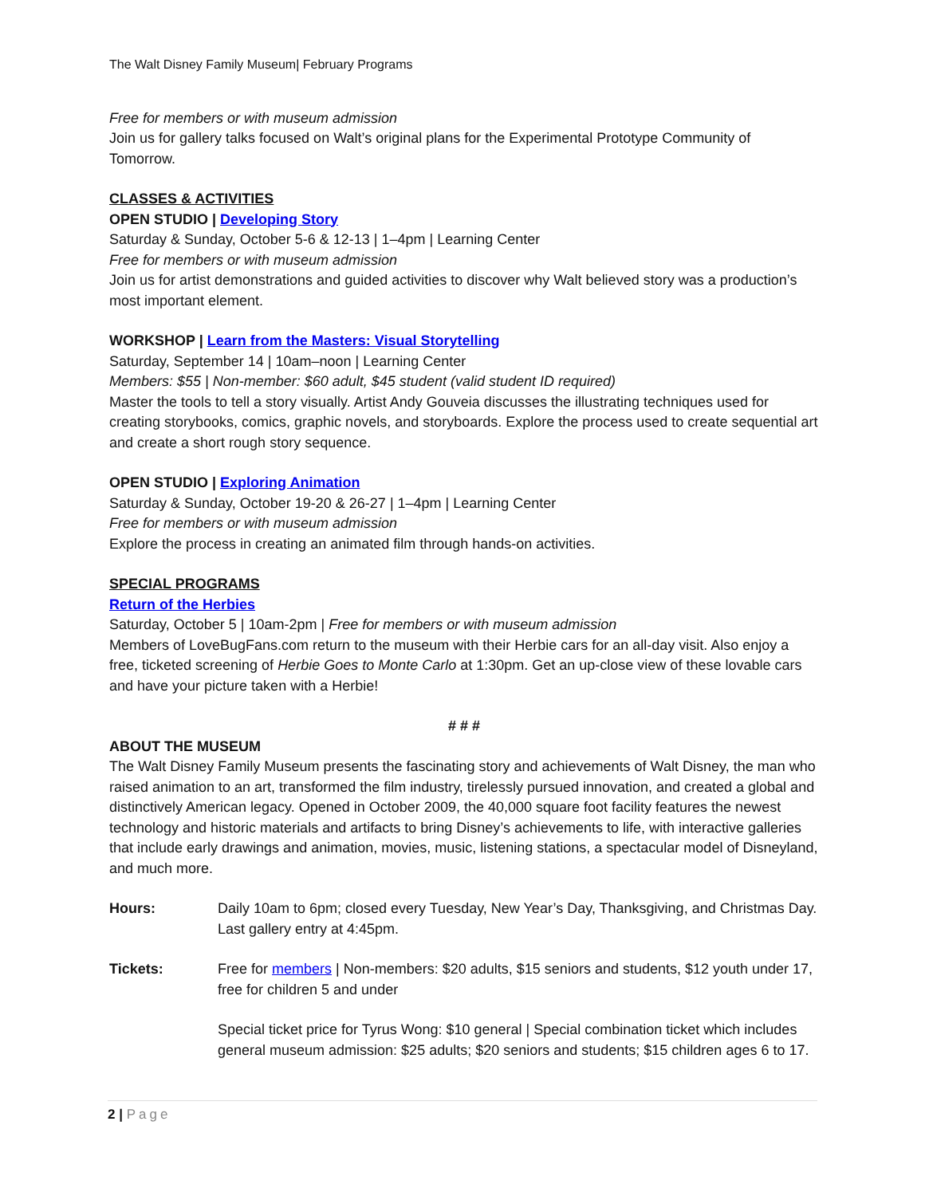The Walt Disney Family Museum| February Programs
Free for members or with museum admission
Join us for gallery talks focused on Walt’s original plans for the Experimental Prototype Community of Tomorrow.
CLASSES & ACTIVITIES
OPEN STUDIO | Developing Story
Saturday & Sunday, October 5-6 & 12-13 | 1–4pm | Learning Center
Free for members or with museum admission
Join us for artist demonstrations and guided activities to discover why Walt believed story was a production’s most important element.
WORKSHOP | Learn from the Masters: Visual Storytelling
Saturday, September 14 | 10am–noon | Learning Center
Members: $55 | Non-member: $60 adult, $45 student (valid student ID required)
Master the tools to tell a story visually. Artist Andy Gouveia discusses the illustrating techniques used for creating storybooks, comics, graphic novels, and storyboards. Explore the process used to create sequential art and create a short rough story sequence.
OPEN STUDIO | Exploring Animation
Saturday & Sunday, October 19-20 & 26-27 | 1–4pm | Learning Center
Free for members or with museum admission
Explore the process in creating an animated film through hands-on activities.
SPECIAL PROGRAMS
Return of the Herbies
Saturday, October 5 | 10am-2pm | Free for members or with museum admission
Members of LoveBugFans.com return to the museum with their Herbie cars for an all-day visit. Also enjoy a free, ticketed screening of Herbie Goes to Monte Carlo at 1:30pm. Get an up-close view of these lovable cars and have your picture taken with a Herbie!
# # #
ABOUT THE MUSEUM
The Walt Disney Family Museum presents the fascinating story and achievements of Walt Disney, the man who raised animation to an art, transformed the film industry, tirelessly pursued innovation, and created a global and distinctively American legacy. Opened in October 2009, the 40,000 square foot facility features the newest technology and historic materials and artifacts to bring Disney’s achievements to life, with interactive galleries that include early drawings and animation, movies, music, listening stations, a spectacular model of Disneyland, and much more.
Hours: Daily 10am to 6pm; closed every Tuesday, New Year’s Day, Thanksgiving, and Christmas Day. Last gallery entry at 4:45pm.
Tickets: Free for members | Non-members: $20 adults, $15 seniors and students, $12 youth under 17, free for children 5 and under
Special ticket price for Tyrus Wong: $10 general | Special combination ticket which includes general museum admission: $25 adults; $20 seniors and students; $15 children ages 6 to 17.
2 | Page